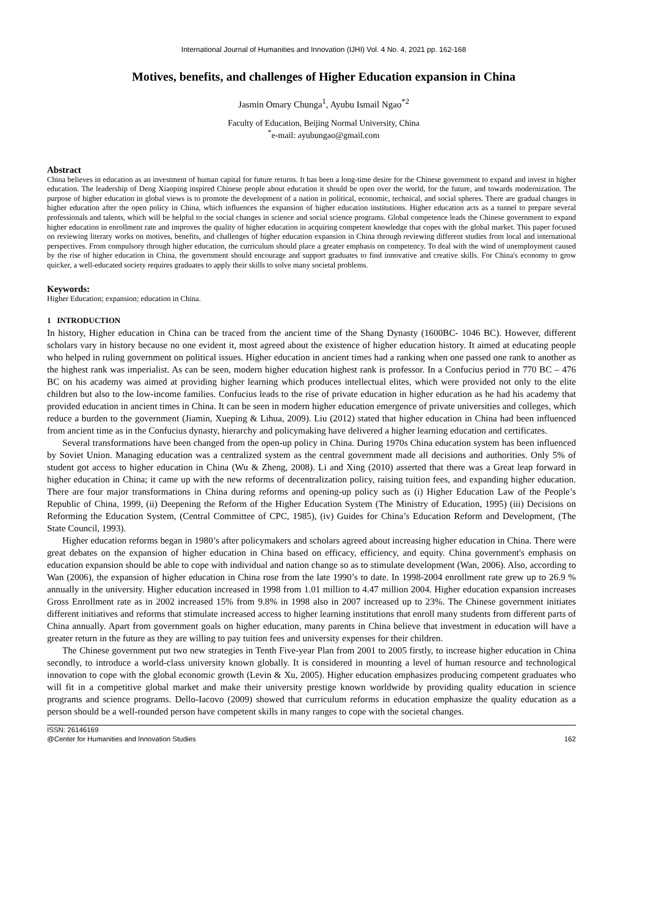International Journal of Humanities and Innovation (IJHI) Vol. 4 No. 4, 2021 pp. 162-168
Motives, benefits, and challenges of Higher Education expansion in China
Jasmin Omary Chunga<sup>1</sup>, Ayubu Ismail Ngao<sup>*2</sup>
Faculty of Education, Beijing Normal University, China
<sup>*</sup> e-mail: ayubungao@gmail.com
Abstract
China believes in education as an investment of human capital for future returns. It has been a long-time desire for the Chinese government to expand and invest in higher education. The leadership of Deng Xiaoping inspired Chinese people about education it should be open over the world, for the future, and towards modernization. The purpose of higher education in global views is to promote the development of a nation in political, economic, technical, and social spheres. There are gradual changes in higher education after the open policy in China, which influences the expansion of higher education institutions. Higher education acts as a tunnel to prepare several professionals and talents, which will be helpful to the social changes in science and social science programs. Global competence leads the Chinese government to expand higher education in enrollment rate and improves the quality of higher education in acquiring competent knowledge that copes with the global market. This paper focused on reviewing literary works on motives, benefits, and challenges of higher education expansion in China through reviewing different studies from local and international perspectives. From compulsory through higher education, the curriculum should place a greater emphasis on competency. To deal with the wind of unemployment caused by the rise of higher education in China, the government should encourage and support graduates to find innovative and creative skills. For China's economy to grow quicker, a well-educated society requires graduates to apply their skills to solve many societal problems.
Keywords:
Higher Education; expansion; education in China.
1 INTRODUCTION
In history, Higher education in China can be traced from the ancient time of the Shang Dynasty (1600BC- 1046 BC). However, different scholars vary in history because no one evident it, most agreed about the existence of higher education history. It aimed at educating people who helped in ruling government on political issues. Higher education in ancient times had a ranking when one passed one rank to another as the highest rank was imperialist. As can be seen, modern higher education highest rank is professor. In a Confucius period in 770 BC – 476 BC on his academy was aimed at providing higher learning which produces intellectual elites, which were provided not only to the elite children but also to the low-income families. Confucius leads to the rise of private education in higher education as he had his academy that provided education in ancient times in China. It can be seen in modern higher education emergence of private universities and colleges, which reduce a burden to the government (Jiamin, Xueping & Lihua, 2009). Liu (2012) stated that higher education in China had been influenced from ancient time as in the Confucius dynasty, hierarchy and policymaking have delivered a higher learning education and certificates.
Several transformations have been changed from the open-up policy in China. During 1970s China education system has been influenced by Soviet Union. Managing education was a centralized system as the central government made all decisions and authorities. Only 5% of student got access to higher education in China (Wu & Zheng, 2008). Li and Xing (2010) asserted that there was a Great leap forward in higher education in China; it came up with the new reforms of decentralization policy, raising tuition fees, and expanding higher education. There are four major transformations in China during reforms and opening-up policy such as (i) Higher Education Law of the People’s Republic of China, 1999, (ii) Deepening the Reform of the Higher Education System (The Ministry of Education, 1995) (iii) Decisions on Reforming the Education System, (Central Committee of CPC, 1985), (iv) Guides for China’s Education Reform and Development, (The State Council, 1993).
Higher education reforms began in 1980’s after policymakers and scholars agreed about increasing higher education in China. There were great debates on the expansion of higher education in China based on efficacy, efficiency, and equity. China government's emphasis on education expansion should be able to cope with individual and nation change so as to stimulate development (Wan, 2006). Also, according to Wan (2006), the expansion of higher education in China rose from the late 1990’s to date. In 1998-2004 enrollment rate grew up to 26.9 % annually in the university. Higher education increased in 1998 from 1.01 million to 4.47 million 2004. Higher education expansion increases Gross Enrollment rate as in 2002 increased 15% from 9.8% in 1998 also in 2007 increased up to 23%. The Chinese government initiates different initiatives and reforms that stimulate increased access to higher learning institutions that enroll many students from different parts of China annually. Apart from government goals on higher education, many parents in China believe that investment in education will have a greater return in the future as they are willing to pay tuition fees and university expenses for their children.
The Chinese government put two new strategies in Tenth Five-year Plan from 2001 to 2005 firstly, to increase higher education in China secondly, to introduce a world-class university known globally. It is considered in mounting a level of human resource and technological innovation to cope with the global economic growth (Levin & Xu, 2005). Higher education emphasizes producing competent graduates who will fit in a competitive global market and make their university prestige known worldwide by providing quality education in science programs and science programs. Dello-Iacovo (2009) showed that curriculum reforms in education emphasize the quality education as a person should be a well-rounded person have competent skills in many ranges to cope with the societal changes.
ISSN: 26146169
@Center for Humanities and Innovation Studies 162